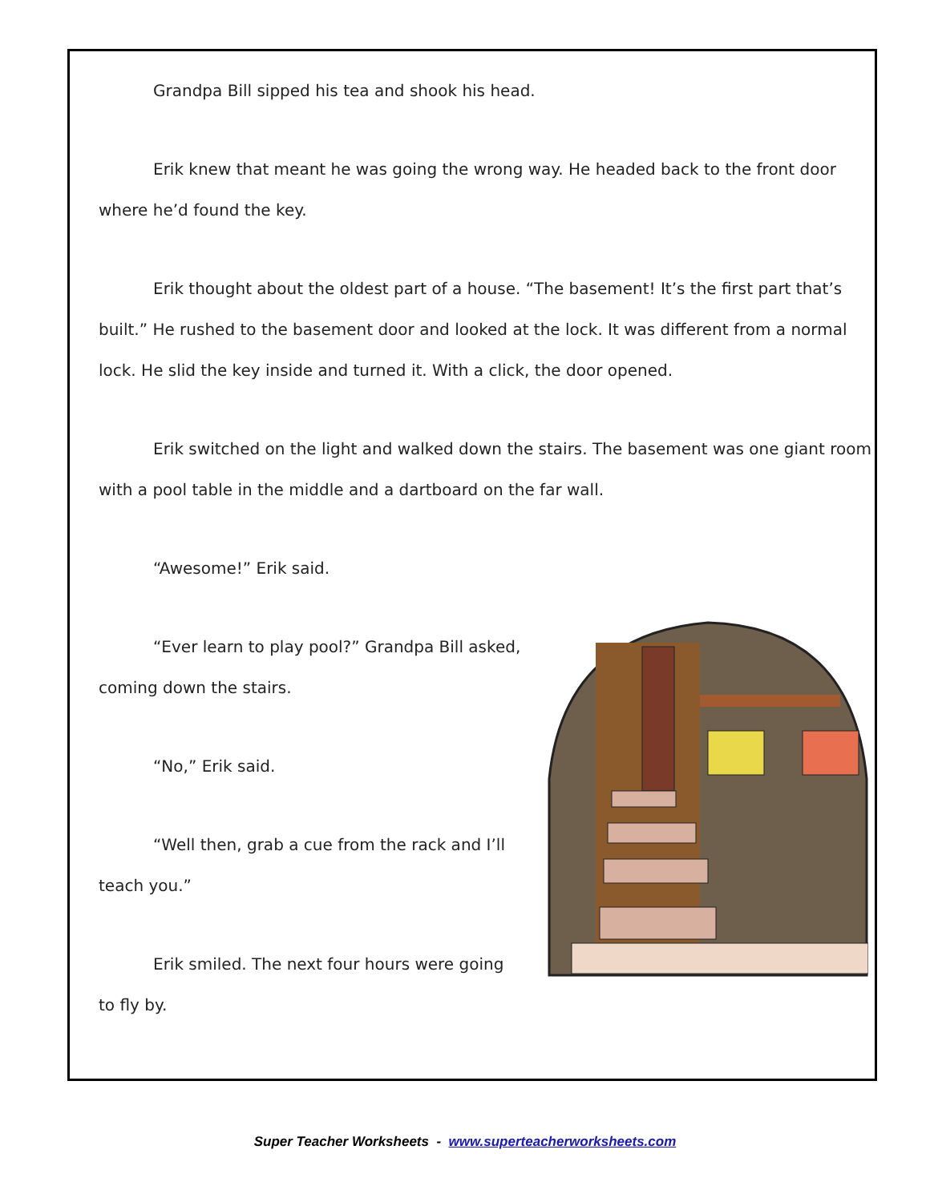Grandpa Bill sipped his tea and shook his head.
Erik knew that meant he was going the wrong way. He headed back to the front door where he’d found the key.
Erik thought about the oldest part of a house. “The basement! It’s the first part that’s built.” He rushed to the basement door and looked at the lock. It was different from a normal lock. He slid the key inside and turned it. With a click, the door opened.
Erik switched on the light and walked down the stairs. The basement was one giant room with a pool table in the middle and a dartboard on the far wall.
“Awesome!” Erik said.
“Ever learn to play pool?” Grandpa Bill asked, coming down the stairs.
“No,” Erik said.
“Well then, grab a cue from the rack and I’ll teach you.”
Erik smiled. The next four hours were going to fly by.
Super Teacher Worksheets - www.superteacherworksheets.com